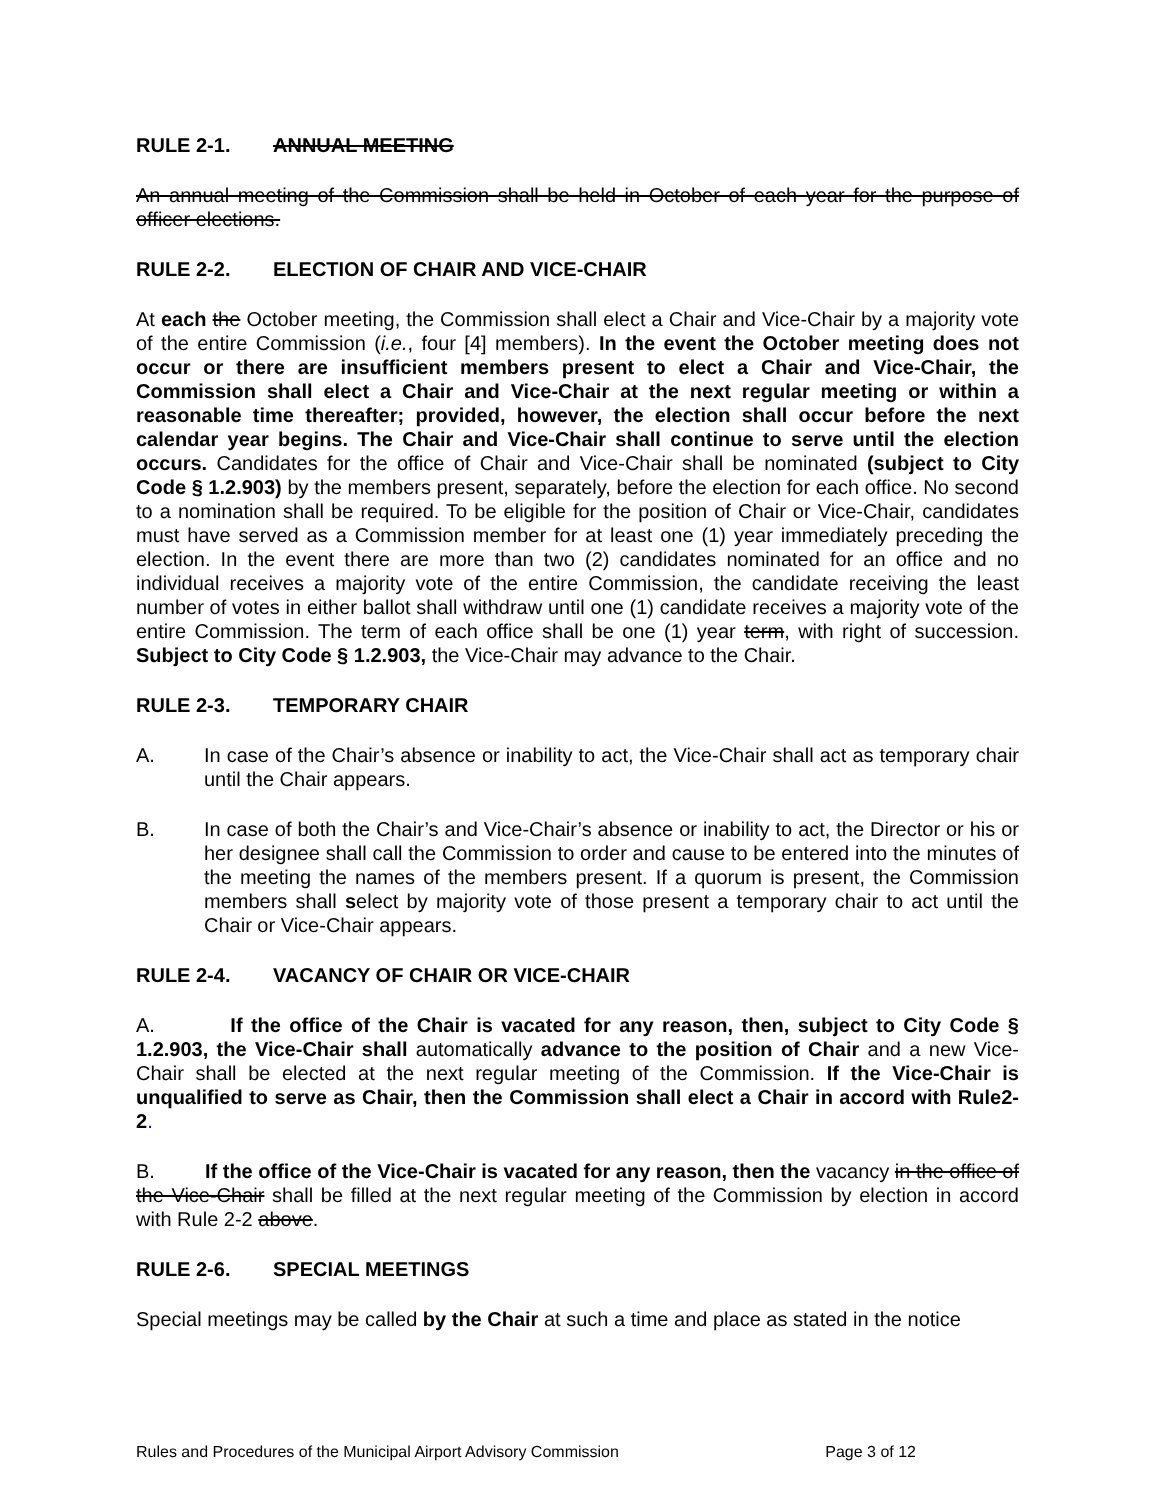RULE 2-1. ANNUAL MEETING
An annual meeting of the Commission shall be held in October of each year for the purpose of officer elections.
RULE 2-2. ELECTION OF CHAIR AND VICE-CHAIR
At each the October meeting, the Commission shall elect a Chair and Vice-Chair by a majority vote of the entire Commission (i.e., four [4] members). In the event the October meeting does not occur or there are insufficient members present to elect a Chair and Vice-Chair, the Commission shall elect a Chair and Vice-Chair at the next regular meeting or within a reasonable time thereafter; provided, however, the election shall occur before the next calendar year begins. The Chair and Vice-Chair shall continue to serve until the election occurs. Candidates for the office of Chair and Vice-Chair shall be nominated (subject to City Code § 1.2.903) by the members present, separately, before the election for each office. No second to a nomination shall be required. To be eligible for the position of Chair or Vice-Chair, candidates must have served as a Commission member for at least one (1) year immediately preceding the election. In the event there are more than two (2) candidates nominated for an office and no individual receives a majority vote of the entire Commission, the candidate receiving the least number of votes in either ballot shall withdraw until one (1) candidate receives a majority vote of the entire Commission. The term of each office shall be one (1) year term, with right of succession. Subject to City Code § 1.2.903, the Vice-Chair may advance to the Chair.
RULE 2-3. TEMPORARY CHAIR
A. In case of the Chair’s absence or inability to act, the Vice-Chair shall act as temporary chair until the Chair appears.
B. In case of both the Chair’s and Vice-Chair’s absence or inability to act, the Director or his or her designee shall call the Commission to order and cause to be entered into the minutes of the meeting the names of the members present. If a quorum is present, the Commission members shall select by majority vote of those present a temporary chair to act until the Chair or Vice-Chair appears.
RULE 2-4. VACANCY OF CHAIR OR VICE-CHAIR
A. If the office of the Chair is vacated for any reason, then, subject to City Code § 1.2.903, the Vice-Chair shall automatically advance to the position of Chair and a new Vice-Chair shall be elected at the next regular meeting of the Commission. If the Vice-Chair is unqualified to serve as Chair, then the Commission shall elect a Chair in accord with Rule2-2.
B. If the office of the Vice-Chair is vacated for any reason, then the vacancy in the office of the Vice-Chair shall be filled at the next regular meeting of the Commission by election in accord with Rule 2-2 above.
RULE 2-6. SPECIAL MEETINGS
Special meetings may be called by the Chair at such a time and place as stated in the notice
Rules and Procedures of the Municipal Airport Advisory Commission Page 3 of 12